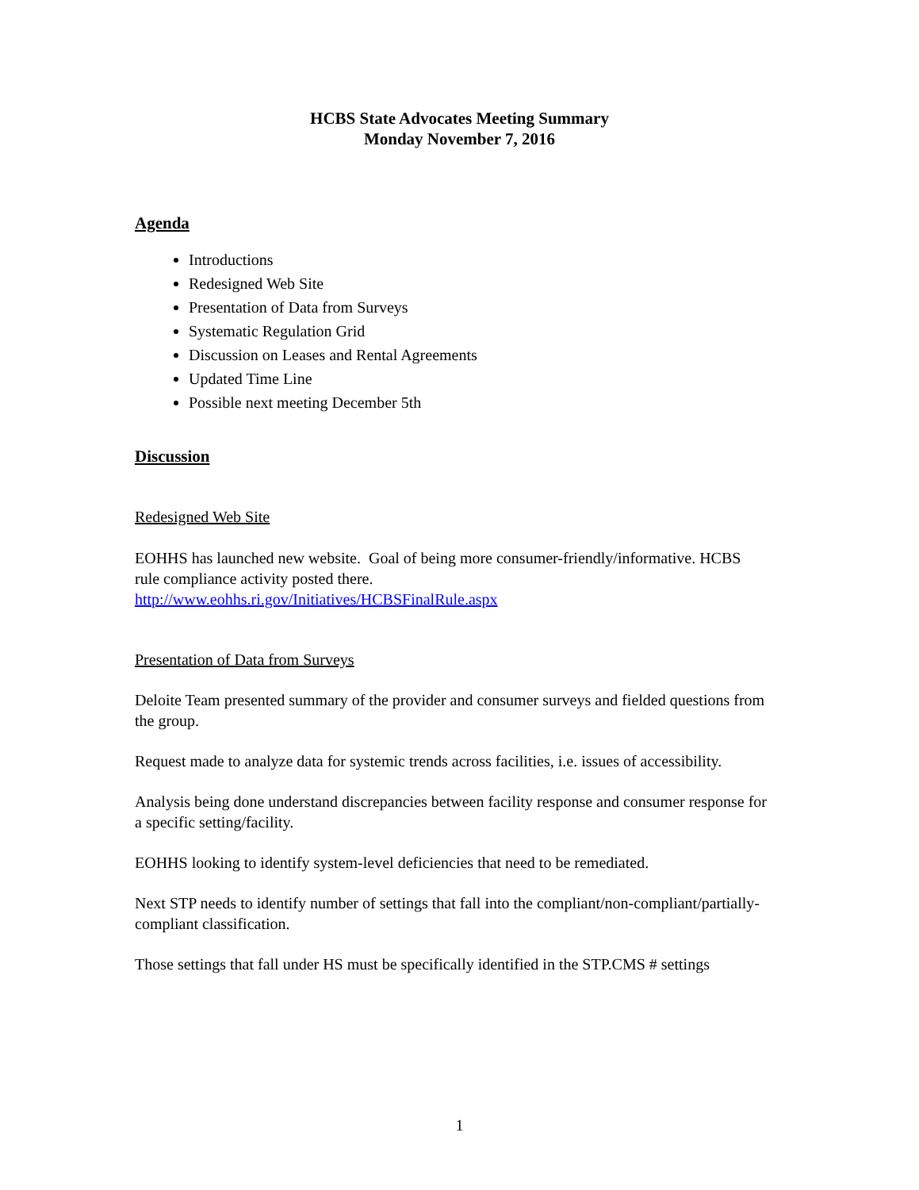HCBS State Advocates Meeting Summary
Monday November 7, 2016
Agenda
Introductions
Redesigned Web Site
Presentation of Data from Surveys
Systematic Regulation Grid
Discussion on Leases and Rental Agreements
Updated Time Line
Possible next meeting December 5th
Discussion
Redesigned Web Site
EOHHS has launched new website. Goal of being more consumer-friendly/informative. HCBS rule compliance activity posted there.
http://www.eohhs.ri.gov/Initiatives/HCBSFinalRule.aspx
Presentation of Data from Surveys
Deloite Team presented summary of the provider and consumer surveys and fielded questions from the group.
Request made to analyze data for systemic trends across facilities, i.e. issues of accessibility.
Analysis being done understand discrepancies between facility response and consumer response for a specific setting/facility.
EOHHS looking to identify system-level deficiencies that need to be remediated.
Next STP needs to identify number of settings that fall into the compliant/non-compliant/partially-compliant classification.
Those settings that fall under HS must be specifically identified in the STP.CMS # settings
1